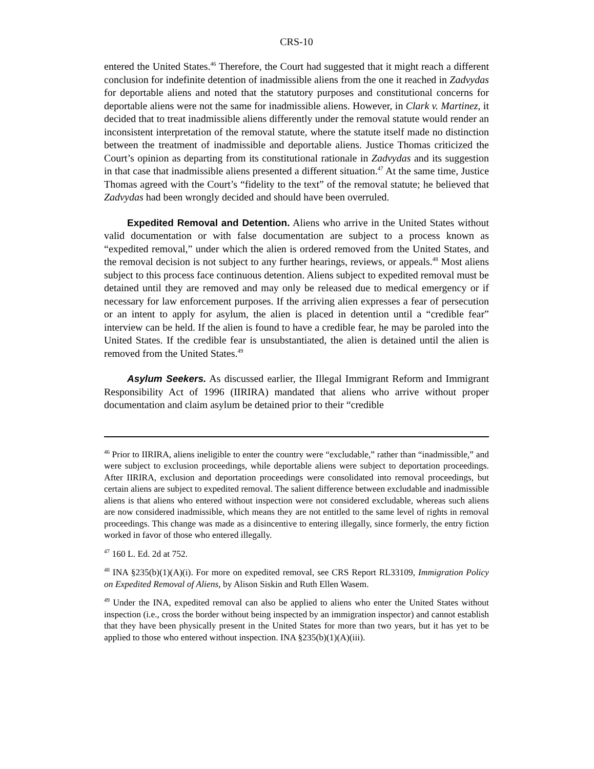CRS-10
entered the United States.<sup>46</sup> Therefore, the Court had suggested that it might reach a different conclusion for indefinite detention of inadmissible aliens from the one it reached in Zadvydas for deportable aliens and noted that the statutory purposes and constitutional concerns for deportable aliens were not the same for inadmissible aliens. However, in Clark v. Martinez, it decided that to treat inadmissible aliens differently under the removal statute would render an inconsistent interpretation of the removal statute, where the statute itself made no distinction between the treatment of inadmissible and deportable aliens. Justice Thomas criticized the Court’s opinion as departing from its constitutional rationale in Zadvydas and its suggestion in that case that inadmissible aliens presented a different situation.<sup>47</sup> At the same time, Justice Thomas agreed with the Court’s “fidelity to the text” of the removal statute; he believed that Zadvydas had been wrongly decided and should have been overruled.
Expedited Removal and Detention. Aliens who arrive in the United States without valid documentation or with false documentation are subject to a process known as “expedited removal,” under which the alien is ordered removed from the United States, and the removal decision is not subject to any further hearings, reviews, or appeals.<sup>48</sup> Most aliens subject to this process face continuous detention. Aliens subject to expedited removal must be detained until they are removed and may only be released due to medical emergency or if necessary for law enforcement purposes. If the arriving alien expresses a fear of persecution or an intent to apply for asylum, the alien is placed in detention until a “credible fear” interview can be held. If the alien is found to have a credible fear, he may be paroled into the United States. If the credible fear is unsubstantiated, the alien is detained until the alien is removed from the United States.<sup>49</sup>
Asylum Seekers. As discussed earlier, the Illegal Immigrant Reform and Immigrant Responsibility Act of 1996 (IIRIRA) mandated that aliens who arrive without proper documentation and claim asylum be detained prior to their “credible
<sup>46</sup> Prior to IIRIRA, aliens ineligible to enter the country were “excludable,” rather than “inadmissible,” and were subject to exclusion proceedings, while deportable aliens were subject to deportation proceedings. After IIRIRA, exclusion and deportation proceedings were consolidated into removal proceedings, but certain aliens are subject to expedited removal. The salient difference between excludable and inadmissible aliens is that aliens who entered without inspection were not considered excludable, whereas such aliens are now considered inadmissible, which means they are not entitled to the same level of rights in removal proceedings. This change was made as a disincentive to entering illegally, since formerly, the entry fiction worked in favor of those who entered illegally.
<sup>47</sup> 160 L. Ed. 2d at 752.
<sup>48</sup> INA §235(b)(1)(A)(i). For more on expedited removal, see CRS Report RL33109, Immigration Policy on Expedited Removal of Aliens, by Alison Siskin and Ruth Ellen Wasem.
<sup>49</sup> Under the INA, expedited removal can also be applied to aliens who enter the United States without inspection (i.e., cross the border without being inspected by an immigration inspector) and cannot establish that they have been physically present in the United States for more than two years, but it has yet to be applied to those who entered without inspection. INA §235(b)(1)(A)(iii).